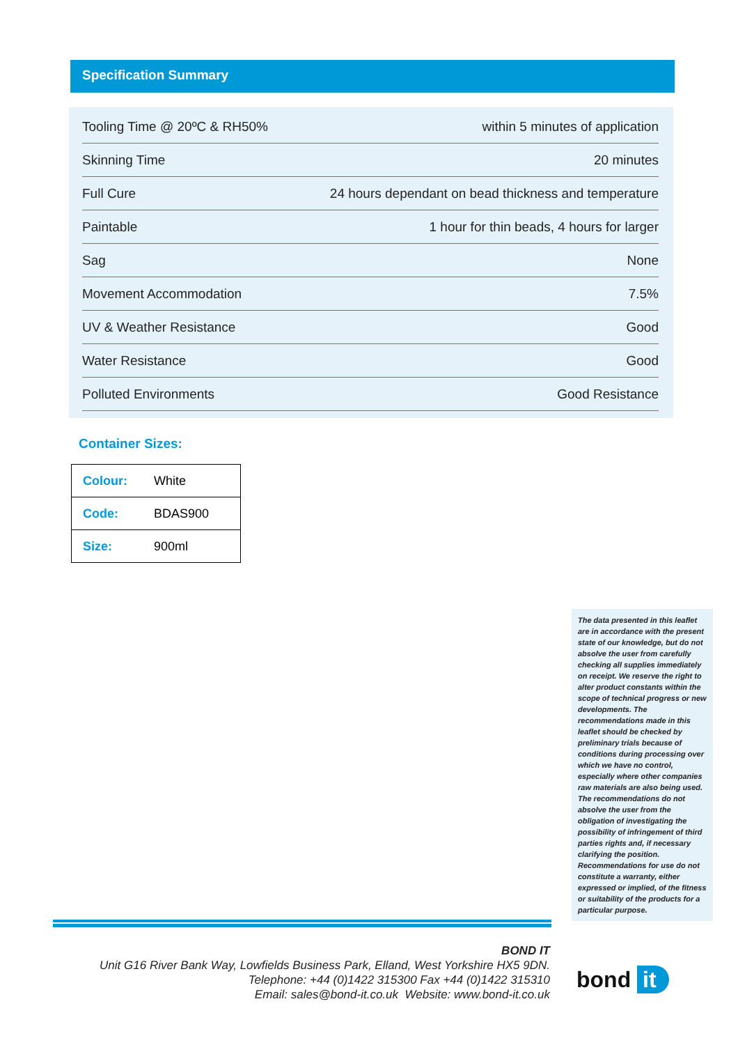Specification Summary
| Tooling Time @ 20ºC & RH50% | within 5 minutes of application |
| Skinning Time | 20 minutes |
| Full Cure | 24 hours dependant on bead thickness and temperature |
| Paintable | 1 hour for thin beads, 4 hours for larger |
| Sag | None |
| Movement Accommodation | 7.5% |
| UV & Weather Resistance | Good |
| Water Resistance | Good |
| Polluted Environments | Good Resistance |
Container Sizes:
| Colour: | White |
| Code: | BDAS900 |
| Size: | 900ml |
The data presented in this leaflet are in accordance with the present state of our knowledge, but do not absolve the user from carefully checking all supplies immediately on receipt. We reserve the right to alter product constants within the scope of technical progress or new developments. The recommendations made in this leaflet should be checked by preliminary trials because of conditions during processing over which we have no control, especially where other companies raw materials are also being used. The recommendations do not absolve the user from the obligation of investigating the possibility of infringement of third parties rights and, if necessary clarifying the position. Recommendations for use do not constitute a warranty, either expressed or implied, of the fitness or suitability of the products for a particular purpose.
BOND IT
Unit G16 River Bank Way, Lowfields Business Park, Elland, West Yorkshire HX5 9DN.
Telephone: +44 (0)1422 315300 Fax +44 (0)1422 315310
Email: sales@bond-it.co.uk Website: www.bond-it.co.uk
bond it